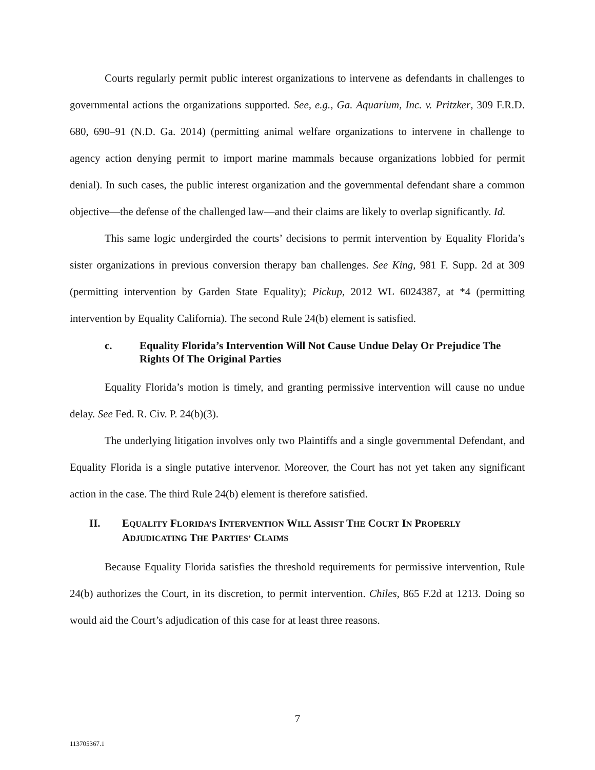Courts regularly permit public interest organizations to intervene as defendants in challenges to governmental actions the organizations supported. See, e.g., Ga. Aquarium, Inc. v. Pritzker, 309 F.R.D. 680, 690–91 (N.D. Ga. 2014) (permitting animal welfare organizations to intervene in challenge to agency action denying permit to import marine mammals because organizations lobbied for permit denial). In such cases, the public interest organization and the governmental defendant share a common objective—the defense of the challenged law—and their claims are likely to overlap significantly. Id.
This same logic undergirded the courts’ decisions to permit intervention by Equality Florida’s sister organizations in previous conversion therapy ban challenges. See King, 981 F. Supp. 2d at 309 (permitting intervention by Garden State Equality); Pickup, 2012 WL 6024387, at *4 (permitting intervention by Equality California). The second Rule 24(b) element is satisfied.
c. Equality Florida’s Intervention Will Not Cause Undue Delay Or Prejudice The Rights Of The Original Parties
Equality Florida’s motion is timely, and granting permissive intervention will cause no undue delay. See Fed. R. Civ. P. 24(b)(3).
The underlying litigation involves only two Plaintiffs and a single governmental Defendant, and Equality Florida is a single putative intervenor. Moreover, the Court has not yet taken any significant action in the case. The third Rule 24(b) element is therefore satisfied.
II. EQUALITY FLORIDA’S INTERVENTION WILL ASSIST THE COURT IN PROPERLY ADJUDICATING THE PARTIES’ CLAIMS
Because Equality Florida satisfies the threshold requirements for permissive intervention, Rule 24(b) authorizes the Court, in its discretion, to permit intervention. Chiles, 865 F.2d at 1213. Doing so would aid the Court’s adjudication of this case for at least three reasons.
7
113705367.1